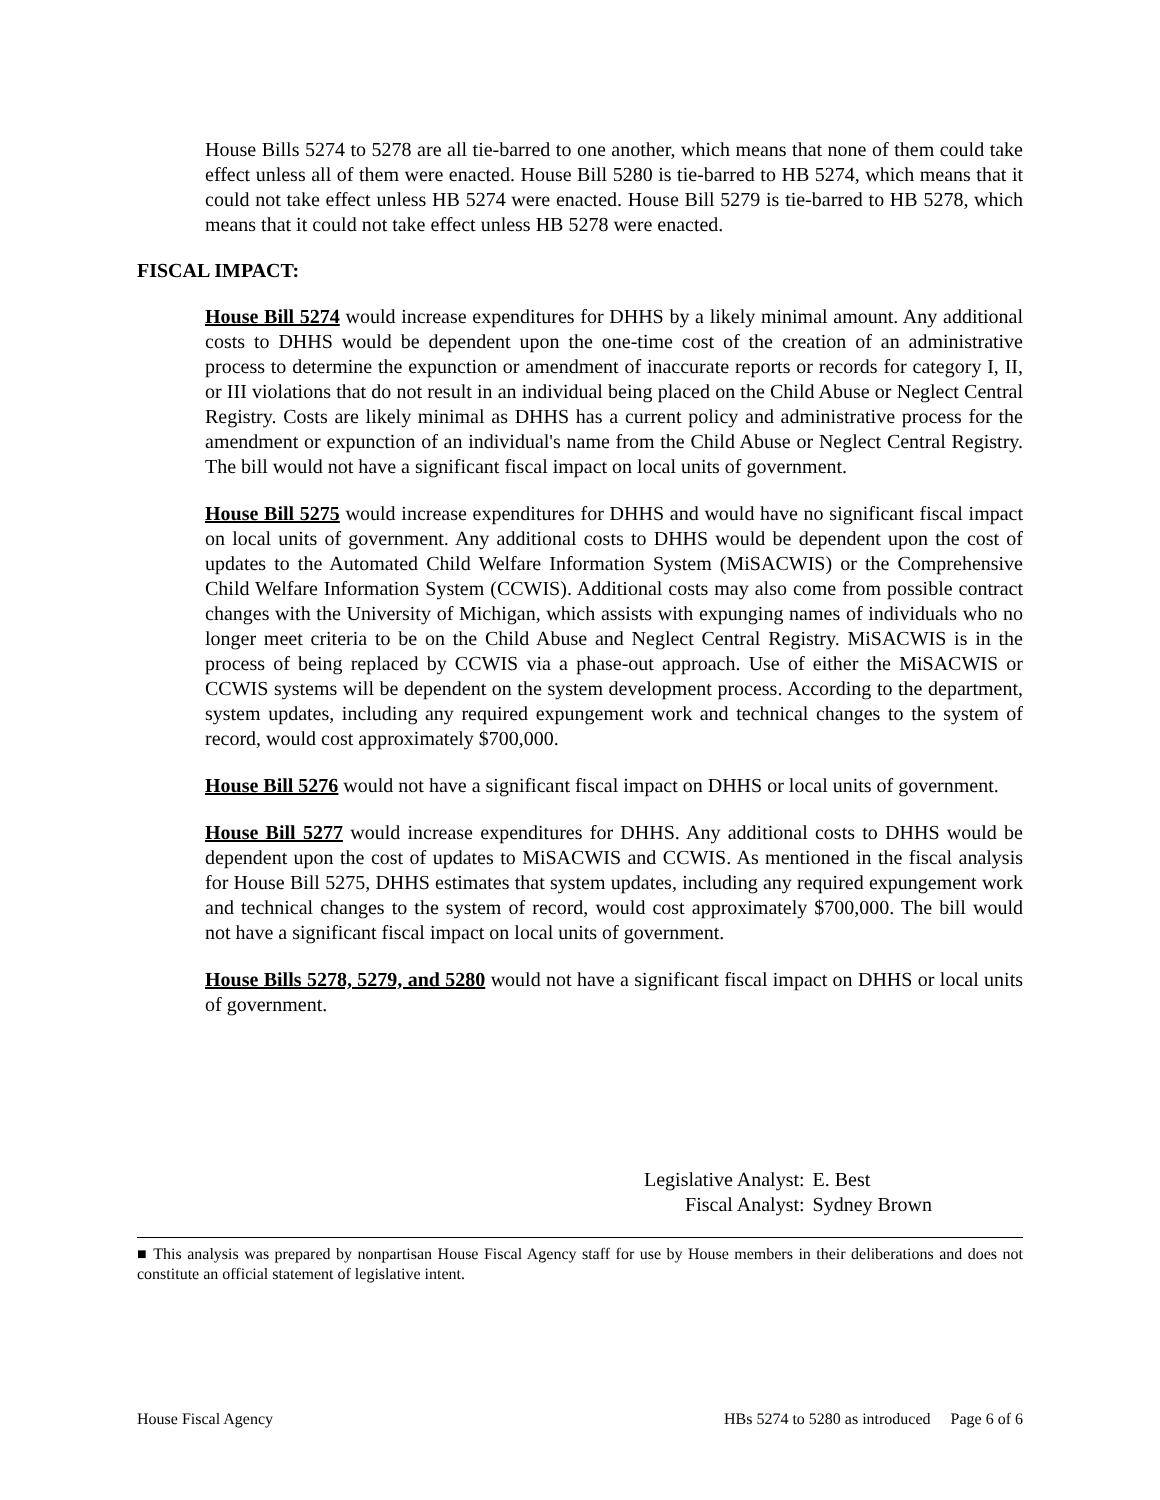House Bills 5274 to 5278 are all tie-barred to one another, which means that none of them could take effect unless all of them were enacted. House Bill 5280 is tie-barred to HB 5274, which means that it could not take effect unless HB 5274 were enacted. House Bill 5279 is tie-barred to HB 5278, which means that it could not take effect unless HB 5278 were enacted.
FISCAL IMPACT:
House Bill 5274 would increase expenditures for DHHS by a likely minimal amount. Any additional costs to DHHS would be dependent upon the one-time cost of the creation of an administrative process to determine the expunction or amendment of inaccurate reports or records for category I, II, or III violations that do not result in an individual being placed on the Child Abuse or Neglect Central Registry. Costs are likely minimal as DHHS has a current policy and administrative process for the amendment or expunction of an individual's name from the Child Abuse or Neglect Central Registry. The bill would not have a significant fiscal impact on local units of government.
House Bill 5275 would increase expenditures for DHHS and would have no significant fiscal impact on local units of government. Any additional costs to DHHS would be dependent upon the cost of updates to the Automated Child Welfare Information System (MiSACWIS) or the Comprehensive Child Welfare Information System (CCWIS). Additional costs may also come from possible contract changes with the University of Michigan, which assists with expunging names of individuals who no longer meet criteria to be on the Child Abuse and Neglect Central Registry. MiSACWIS is in the process of being replaced by CCWIS via a phase-out approach. Use of either the MiSACWIS or CCWIS systems will be dependent on the system development process. According to the department, system updates, including any required expungement work and technical changes to the system of record, would cost approximately $700,000.
House Bill 5276 would not have a significant fiscal impact on DHHS or local units of government.
House Bill 5277 would increase expenditures for DHHS. Any additional costs to DHHS would be dependent upon the cost of updates to MiSACWIS and CCWIS. As mentioned in the fiscal analysis for House Bill 5275, DHHS estimates that system updates, including any required expungement work and technical changes to the system of record, would cost approximately $700,000. The bill would not have a significant fiscal impact on local units of government.
House Bills 5278, 5279, and 5280 would not have a significant fiscal impact on DHHS or local units of government.
| Legislative Analyst: | E. Best |
| Fiscal Analyst: | Sydney Brown |
■ This analysis was prepared by nonpartisan House Fiscal Agency staff for use by House members in their deliberations and does not constitute an official statement of legislative intent.
House Fiscal Agency HBs 5274 to 5280 as introduced Page 6 of 6